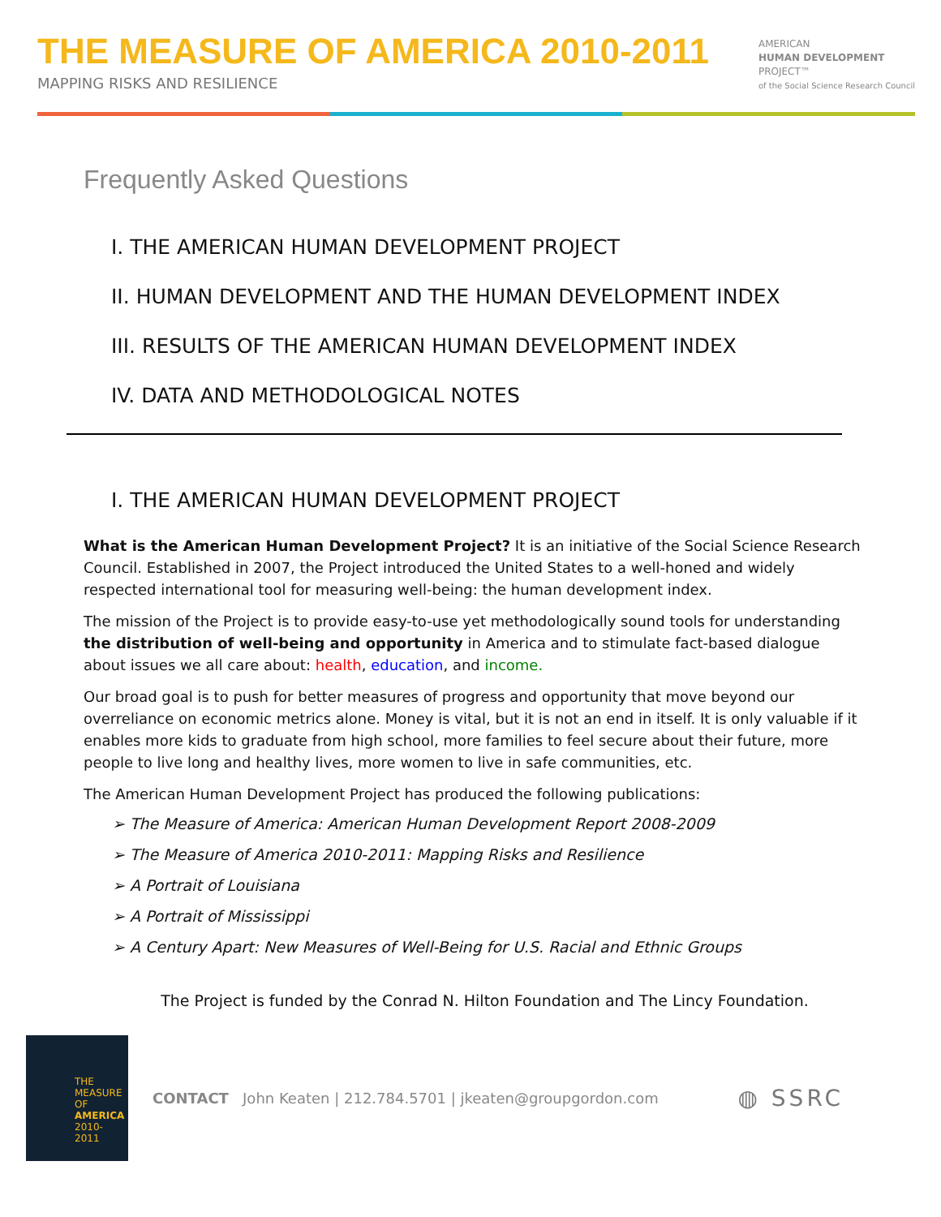THE MEASURE OF AMERICA 2010-2011
MAPPING RISKS AND RESILIENCE
AMERICAN
HUMAN DEVELOPMENT
PROJECT™
of the Social Science Research Council
Frequently Asked Questions
I. THE AMERICAN HUMAN DEVELOPMENT PROJECT
II. HUMAN DEVELOPMENT AND THE HUMAN DEVELOPMENT INDEX
III. RESULTS OF THE AMERICAN HUMAN DEVELOPMENT INDEX
IV. DATA AND METHODOLOGICAL NOTES
I. THE AMERICAN HUMAN DEVELOPMENT PROJECT
What is the American Human Development Project? It is an initiative of the Social Science Research Council. Established in 2007, the Project introduced the United States to a well-honed and widely respected international tool for measuring well-being: the human development index.
The mission of the Project is to provide easy-to-use yet methodologically sound tools for understanding the distribution of well-being and opportunity in America and to stimulate fact-based dialogue about issues we all care about: health, education, and income.
Our broad goal is to push for better measures of progress and opportunity that move beyond our overreliance on economic metrics alone. Money is vital, but it is not an end in itself. It is only valuable if it enables more kids to graduate from high school, more families to feel secure about their future, more people to live long and healthy lives, more women to live in safe communities, etc.
The American Human Development Project has produced the following publications:
➢ The Measure of America: American Human Development Report 2008-2009
➢ The Measure of America 2010-2011: Mapping Risks and Resilience
➢ A Portrait of Louisiana
➢ A Portrait of Mississippi
➢ A Century Apart: New Measures of Well-Being for U.S. Racial and Ethnic Groups
The Project is funded by the Conrad N. Hilton Foundation and The Lincy Foundation.
THE MEASURE OF
AMERICA
2010-2011
CONTACT John Keaten | 212.784.5701 | jkeaten@groupgordon.com
◍ SSRC